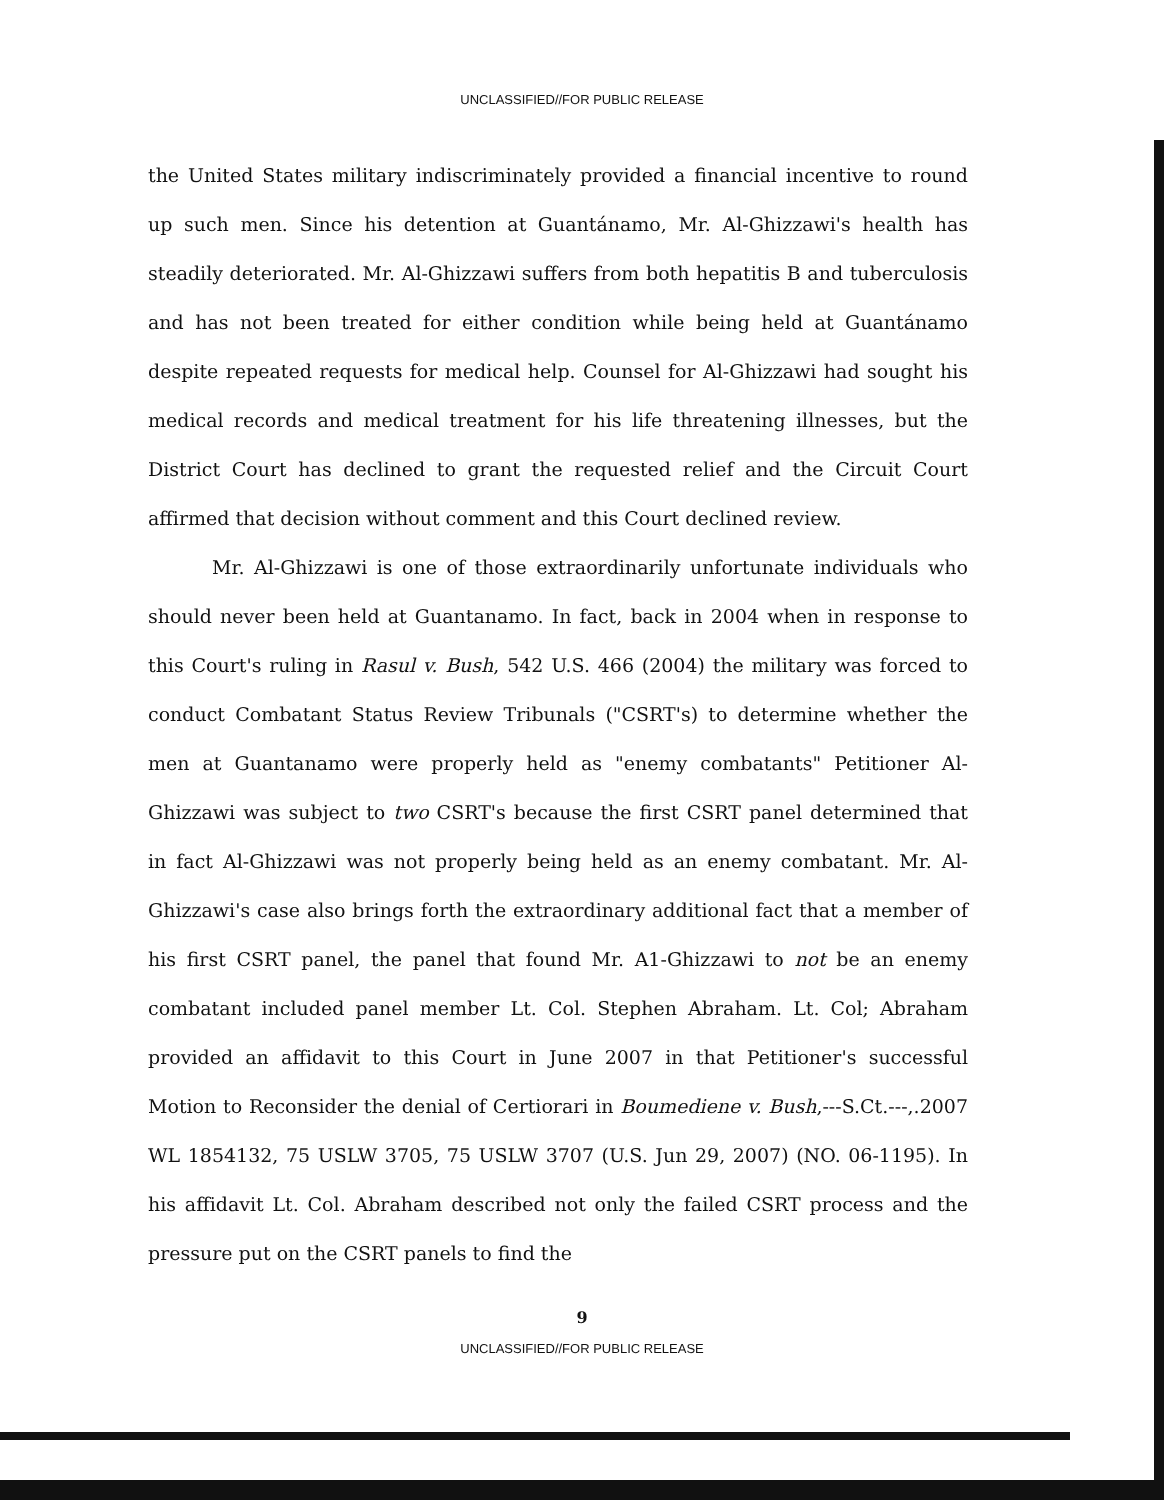UNCLASSIFIED//FOR PUBLIC RELEASE
the United States military indiscriminately provided a financial incentive to round up such men. Since his detention at Guantánamo, Mr. Al-Ghizzawi's health has steadily deteriorated. Mr. Al-Ghizzawi suffers from both hepatitis B and tuberculosis and has not been treated for either condition while being held at Guantánamo despite repeated requests for medical help. Counsel for Al-Ghizzawi had sought his medical records and medical treatment for his life threatening illnesses, but the District Court has declined to grant the requested relief and the Circuit Court affirmed that decision without comment and this Court declined review.
Mr. Al-Ghizzawi is one of those extraordinarily unfortunate individuals who should never been held at Guantanamo. In fact, back in 2004 when in response to this Court's ruling in Rasul v. Bush, 542 U.S. 466 (2004) the military was forced to conduct Combatant Status Review Tribunals ("CSRT's) to determine whether the men at Guantanamo were properly held as "enemy combatants" Petitioner Al-Ghizzawi was subject to two CSRT's because the first CSRT panel determined that in fact Al-Ghizzawi was not properly being held as an enemy combatant. Mr. Al-Ghizzawi's case also brings forth the extraordinary additional fact that a member of his first CSRT panel, the panel that found Mr. A1-Ghizzawi to not be an enemy combatant included panel member Lt. Col. Stephen Abraham. Lt. Col; Abraham provided an affidavit to this Court in June 2007 in that Petitioner's successful Motion to Reconsider the denial of Certiorari in Boumediene v. Bush,---S.Ct.---,.2007 WL 1854132, 75 USLW 3705, 75 USLW 3707 (U.S. Jun 29, 2007) (NO. 06-1195). In his affidavit Lt. Col. Abraham described not only the failed CSRT process and the pressure put on the CSRT panels to find the
9
UNCLASSIFIED//FOR PUBLIC RELEASE